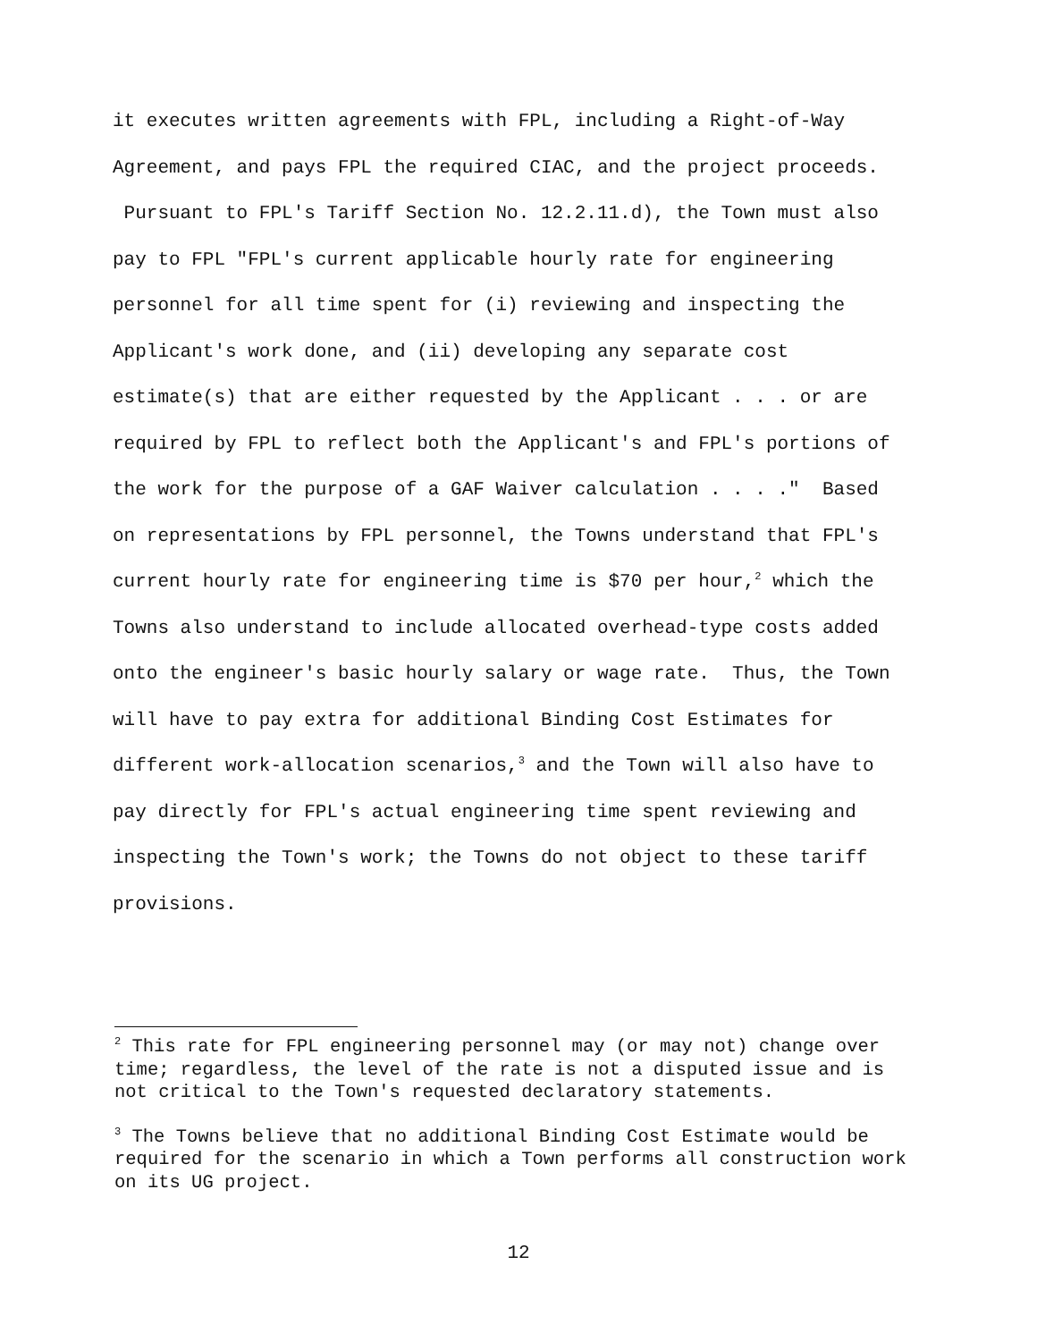it executes written agreements with FPL, including a Right-of-Way Agreement, and pays FPL the required CIAC, and the project proceeds. Pursuant to FPL's Tariff Section No. 12.2.11.d), the Town must also pay to FPL "FPL's current applicable hourly rate for engineering personnel for all time spent for (i) reviewing and inspecting the Applicant's work done, and (ii) developing any separate cost estimate(s) that are either requested by the Applicant . . . or are required by FPL to reflect both the Applicant's and FPL's portions of the work for the purpose of a GAF Waiver calculation . . . ." Based on representations by FPL personnel, the Towns understand that FPL's current hourly rate for engineering time is $70 per hour,<sup>2</sup> which the Towns also understand to include allocated overhead-type costs added onto the engineer's basic hourly salary or wage rate. Thus, the Town will have to pay extra for additional Binding Cost Estimates for different work-allocation scenarios,<sup>3</sup> and the Town will also have to pay directly for FPL's actual engineering time spent reviewing and inspecting the Town's work; the Towns do not object to these tariff provisions.
<sup>2</sup> This rate for FPL engineering personnel may (or may not) change over time; regardless, the level of the rate is not a disputed issue and is not critical to the Town's requested declaratory statements.
<sup>3</sup> The Towns believe that no additional Binding Cost Estimate would be required for the scenario in which a Town performs all construction work on its UG project.
12